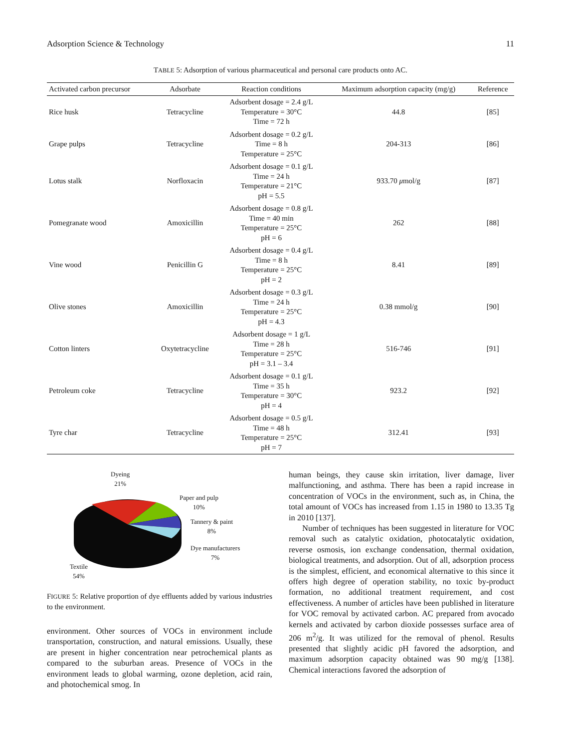Adsorption Science & Technology 11
TABLE 5: Adsorption of various pharmaceutical and personal care products onto AC.
| Activated carbon precursor | Adsorbate | Reaction conditions | Maximum adsorption capacity (mg/g) | Reference |
| --- | --- | --- | --- | --- |
| Rice husk | Tetracycline | Adsorbent dosage = 2.4 g/L Temperature = 30°C Time = 72 h | 44.8 | [85] |
| Grape pulps | Tetracycline | Adsorbent dosage = 0.2 g/L Time = 8 h Temperature = 25°C | 204-313 | [86] |
| Lotus stalk | Norfloxacin | Adsorbent dosage = 0.1 g/L Time = 24 h Temperature = 21°C pH = 5.5 | 933.70 μ mol/g | [87] |
| Pomegranate wood | Amoxicillin | Adsorbent dosage = 0.8 g/L Time = 40 min Temperature = 25°C pH = 6 | 262 | [88] |
| Vine wood | Penicillin G | Adsorbent dosage = 0.4 g/L Time = 8 h Temperature = 25°C pH = 2 | 8.41 | [89] |
| Olive stones | Amoxicillin | Adsorbent dosage = 0.3 g/L Time = 24 h Temperature = 25°C pH = 4.3 | 0.38 mmol/g | [90] |
| Cotton linters | Oxytetracycline | Adsorbent dosage = 1 g/L Time = 28 h Temperature = 25°C pH = 3.1 – 3.4 | 516-746 | [91] |
| Petroleum coke | Tetracycline | Adsorbent dosage = 0.1 g/L Time = 35 h Temperature = 30°C pH = 4 | 923.2 | [92] |
| Tyre char | Tetracycline | Adsorbent dosage = 0.5 g/L Time = 48 h Temperature = 25°C pH = 7 | 312.41 | [93] |
Dyeing
21%
Paper and pulp
10%
Tannery & paint
8%
Dye manufacturers
7%
Textile
54%
FIGURE 5: Relative proportion of dye effluents added by various industries to the environment.
environment. Other sources of VOCs in environment include transportation, construction, and natural emissions. Usually, these are present in higher concentration near petrochemical plants as compared to the suburban areas. Presence of VOCs in the environment leads to global warming, ozone depletion, acid rain, and photochemical smog. In
human beings, they cause skin irritation, liver damage, liver malfunctioning, and asthma. There has been a rapid increase in concentration of VOCs in the environment, such as, in China, the total amount of VOCs has increased from 1.15 in 1980 to 13.35 Tg in 2010 [137].
Number of techniques has been suggested in literature for VOC removal such as catalytic oxidation, photocatalytic oxidation, reverse osmosis, ion exchange condensation, thermal oxidation, biological treatments, and adsorption. Out of all, adsorption process is the simplest, efficient, and economical alternative to this since it offers high degree of operation stability, no toxic by-product formation, no additional treatment requirement, and cost effectiveness. A number of articles have been published in literature for VOC removal by activated carbon. AC prepared from avocado kernels and activated by carbon dioxide possesses surface area of 206 m<sup>2</sup>/g. It was utilized for the removal of phenol. Results presented that slightly acidic pH favored the adsorption, and maximum adsorption capacity obtained was 90 mg/g [138]. Chemical interactions favored the adsorption of